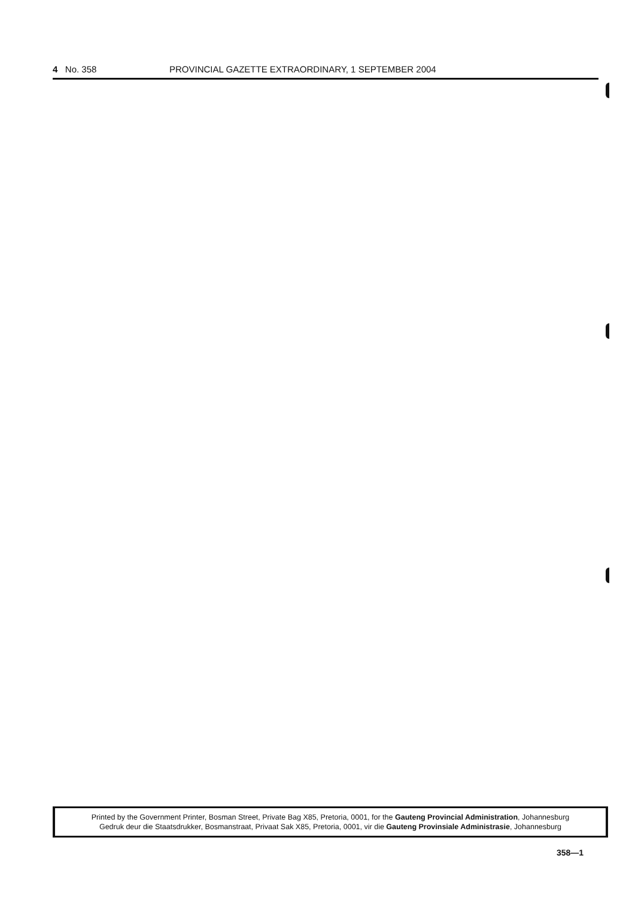4 No. 358 PROVINCIAL GAZETTE EXTRAORDINARY, 1 SEPTEMBER 2004
Printed by the Government Printer, Bosman Street, Private Bag X85, Pretoria, 0001, for the Gauteng Provincial Administration, Johannesburg
Gedruk deur die Staatsdrukker, Bosmanstraat, Privaat Sak X85, Pretoria, 0001, vir die Gauteng Provinsiale Administrasie, Johannesburg
358—1